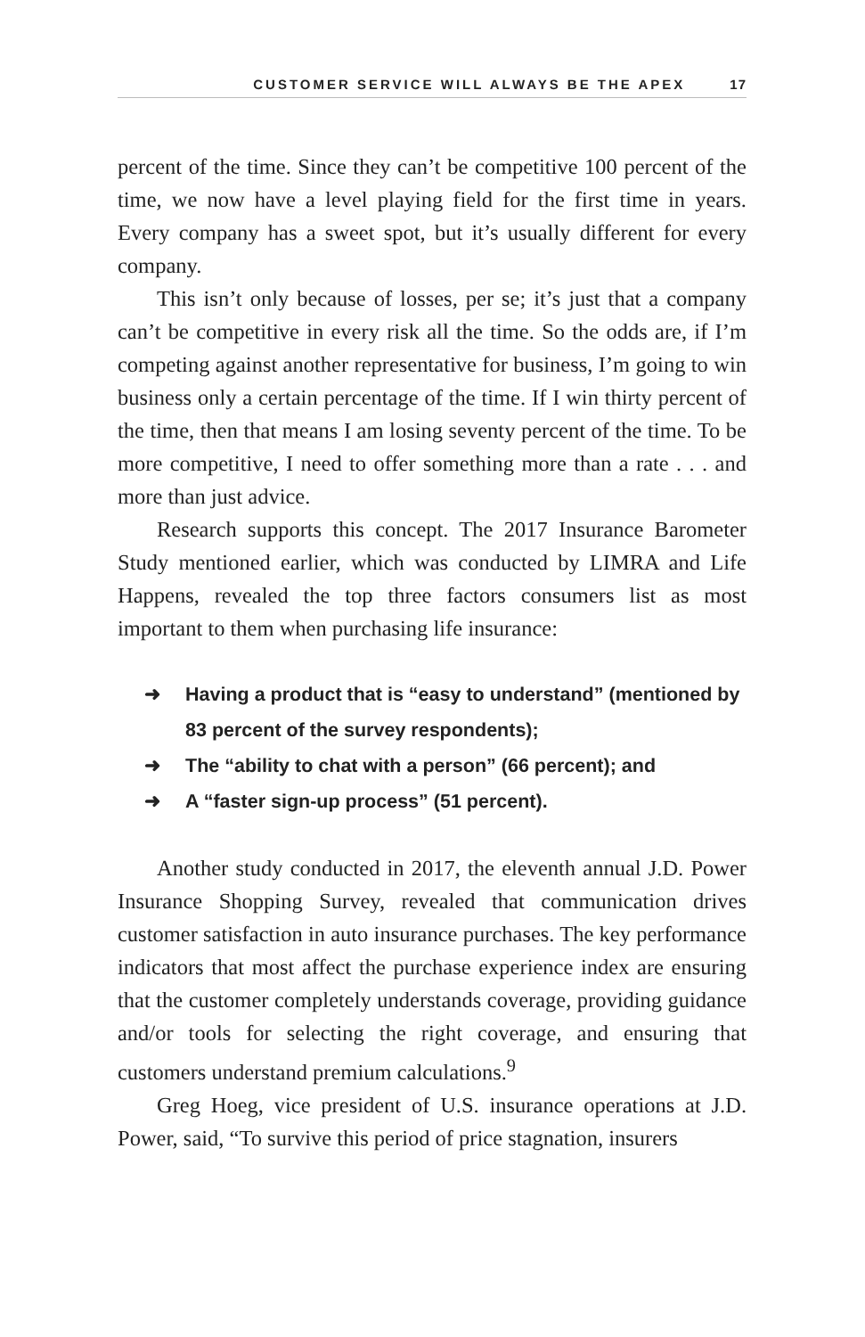CUSTOMER SERVICE WILL ALWAYS BE THE APEX 17
percent of the time. Since they can’t be competitive 100 percent of the time, we now have a level playing field for the first time in years. Every company has a sweet spot, but it’s usually different for every company.
This isn’t only because of losses, per se; it’s just that a company can’t be competitive in every risk all the time. So the odds are, if I’m competing against another representative for business, I’m going to win business only a certain percentage of the time. If I win thirty percent of the time, then that means I am losing seventy percent of the time. To be more competitive, I need to offer something more than a rate . . . and more than just advice.
Research supports this concept. The 2017 Insurance Barometer Study mentioned earlier, which was conducted by LIMRA and Life Happens, revealed the top three factors consumers list as most important to them when purchasing life insurance:
➜ Having a product that is “easy to understand” (mentioned by 83 percent of the survey respondents);
➜ The “ability to chat with a person” (66 percent); and
➜ A “faster sign-up process” (51 percent).
Another study conducted in 2017, the eleventh annual J.D. Power Insurance Shopping Survey, revealed that communication drives customer satisfaction in auto insurance purchases. The key performance indicators that most affect the purchase experience index are ensuring that the customer completely understands coverage, providing guidance and/or tools for selecting the right coverage, and ensuring that customers understand premium calculations.<sup>9</sup>
Greg Hoeg, vice president of U.S. insurance operations at J.D. Power, said, “To survive this period of price stagnation, insurers